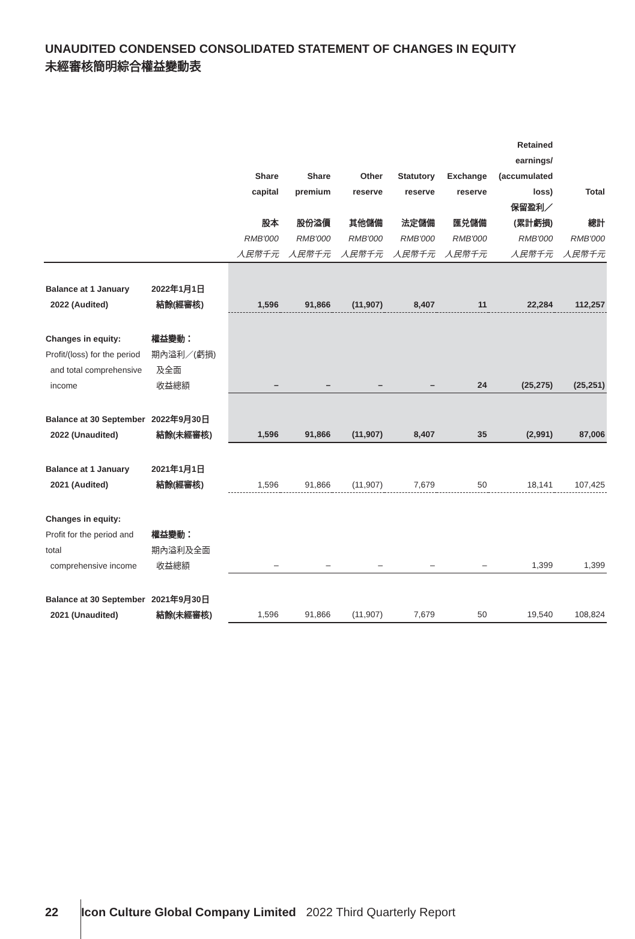UNAUDITED CONDENSED CONSOLIDATED STATEMENT OF CHANGES IN EQUITY
未經審核簡明綜合權益變動表
| | | Share capital 股本 RMB'000 人民幣千元 | Share premium 股份溢價 RMB'000 人民幣千元 | Other reserve 其他儲備 RMB'000 人民幣千元 | Statutory reserve 法定儲備 RMB'000 人民幣千元 | Exchange reserve 匯兑儲備 RMB'000 人民幣千元 | Retained earnings/ (accumulated loss) 保留盈利／ (累計虧損) RMB'000 人民幣千元 | Total 總計 RMB'000 人民幣千元 |
| --- | --- | --- | --- | --- | --- | --- | --- | --- |
| Balance at 1 January 2022 (Audited) | 2022年1月1日 結餘(經審核) | 1,596 | 91,866 | (11,907) | 8,407 | 11 | 22,284 | 112,257 |
| Changes in equity: Profit/(loss) for the period and total comprehensive income | 權益變動： 期內溢利／(虧損) 及全面 收益總額 | – | – | – | – | 24 | (25,275) | (25,251) |
| Balance at 30 September 2022 (Unaudited) | 2022年9月30日 結餘(未經審核) | 1,596 | 91,866 | (11,907) | 8,407 | 35 | (2,991) | 87,006 |
| Balance at 1 January 2021 (Audited) | 2021年1月1日 結餘(經審核) | 1,596 | 91,866 | (11,907) | 7,679 | 50 | 18,141 | 107,425 |
| Changes in equity: Profit for the period and total comprehensive income | 權益變動： 期內溢利及全面 收益總額 | – | – | – | – | – | 1,399 | 1,399 |
| Balance at 30 September 2021 (Unaudited) | 2021年9月30日 結餘(未經審核) | 1,596 | 91,866 | (11,907) | 7,679 | 50 | 19,540 | 108,824 |
22 Icon Culture Global Company Limited 2022 Third Quarterly Report